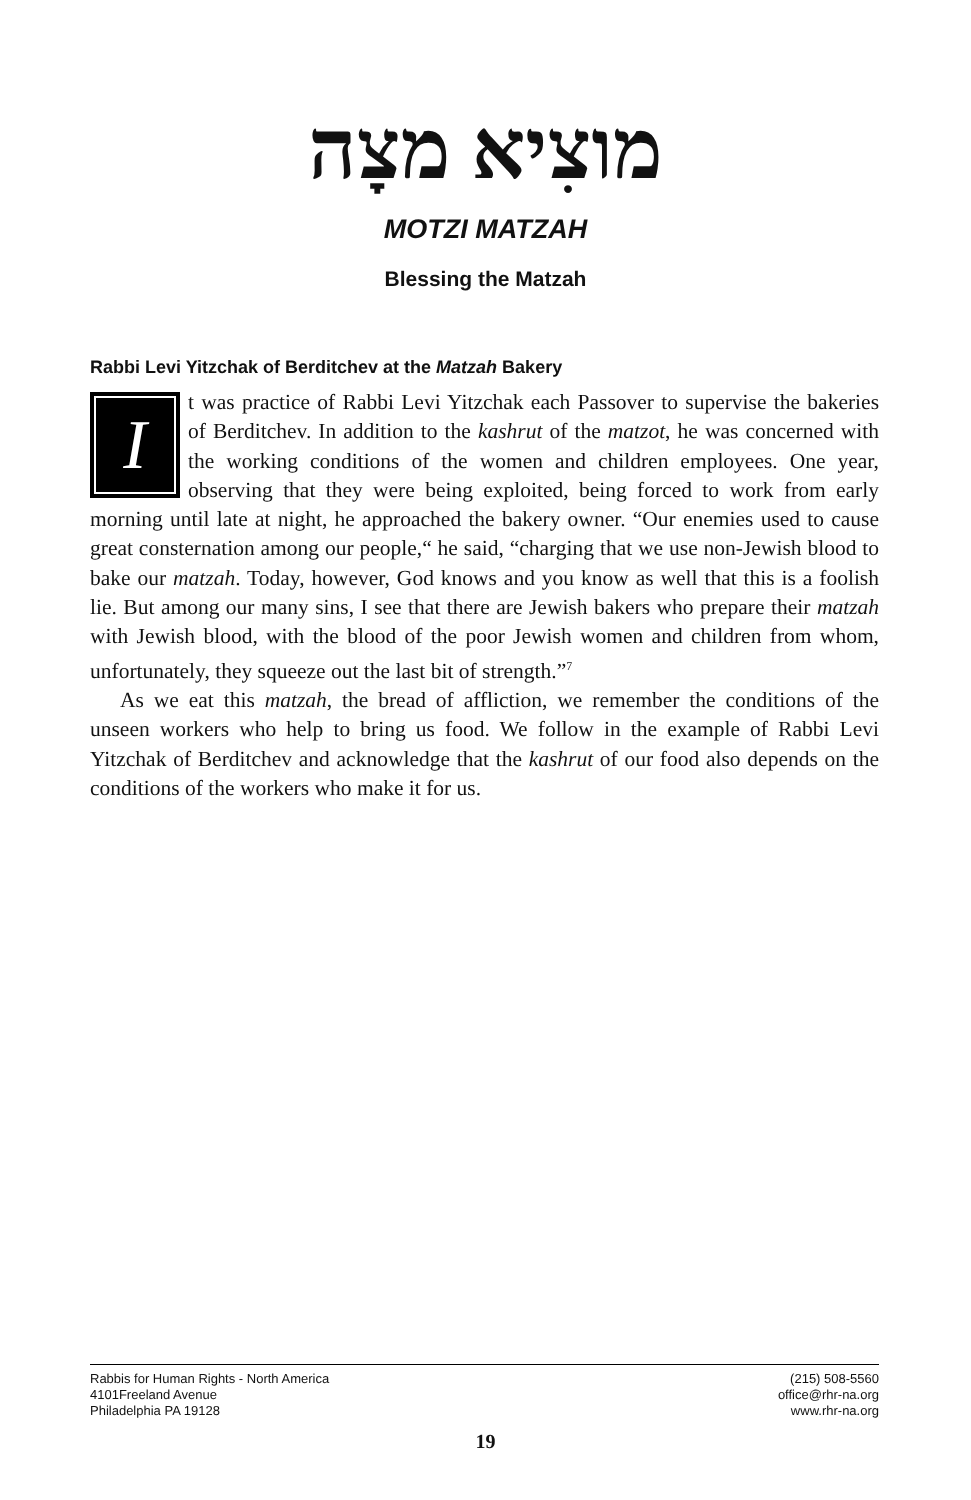מוצִיא מצָה
MOTZI MATZAH
Blessing the Matzah
Rabbi Levi Yitzchak of Berditchev at the Matzah Bakery
It was practice of Rabbi Levi Yitzchak each Passover to supervise the bakeries of Berditchev. In addition to the kashrut of the matzot, he was concerned with the working conditions of the women and children employees. One year, observing that they were being exploited, being forced to work from early morning until late at night, he approached the bakery owner. “Our enemies used to cause great consternation among our people,“ he said, “charging that we use non-Jewish blood to bake our matzah. Today, however, God knows and you know as well that this is a foolish lie. But among our many sins, I see that there are Jewish bakers who prepare their matzah with Jewish blood, with the blood of the poor Jewish women and children from whom, unfortunately, they squeeze out the last bit of strength.”<sup>7</sup>
As we eat this matzah, the bread of affliction, we remember the conditions of the unseen workers who help to bring us food. We follow in the example of Rabbi Levi Yitzchak of Berditchev and acknowledge that the kashrut of our food also depends on the conditions of the workers who make it for us.
Rabbis for Human Rights - North America
4101Freeland Avenue
Philadelphia PA 19128
(215) 508-5560
office@rhr-na.org
www.rhr-na.org
19